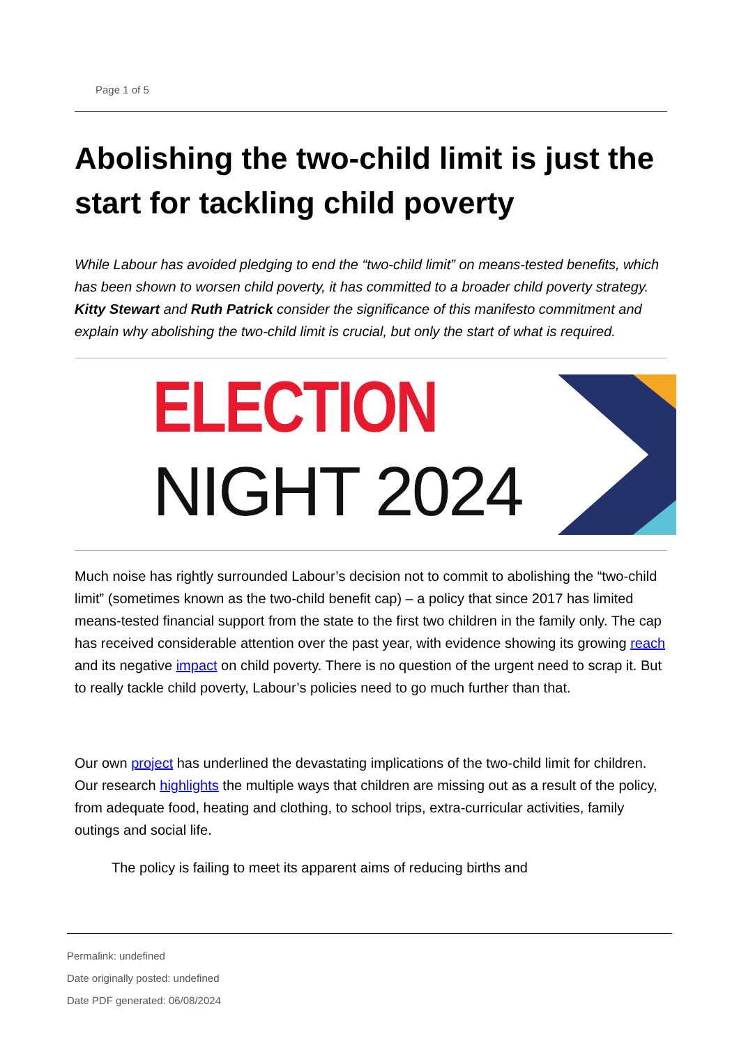Page 1 of 5
Abolishing the two-child limit is just the start for tackling child poverty
While Labour has avoided pledging to end the “two-child limit” on means-tested benefits, which has been shown to worsen child poverty, it has committed to a broader child poverty strategy. Kitty Stewart and Ruth Patrick consider the significance of this manifesto commitment and explain why abolishing the two-child limit is crucial, but only the start of what is required.
ELECTION
NIGHT 2024
Much noise has rightly surrounded Labour’s decision not to commit to abolishing the “two-child limit” (sometimes known as the two-child benefit cap) – a policy that since 2017 has limited means-tested financial support from the state to the first two children in the family only. The cap has received considerable attention over the past year, with evidence showing its growing reach and its negative impact on child poverty. There is no question of the urgent need to scrap it. But to really tackle child poverty, Labour’s policies need to go much further than that.
Our own project has underlined the devastating implications of the two-child limit for children. Our research highlights the multiple ways that children are missing out as a result of the policy, from adequate food, heating and clothing, to school trips, extra-curricular activities, family outings and social life.
The policy is failing to meet its apparent aims of reducing births and
Permalink: undefined
Date originally posted: undefined
Date PDF generated: 06/08/2024